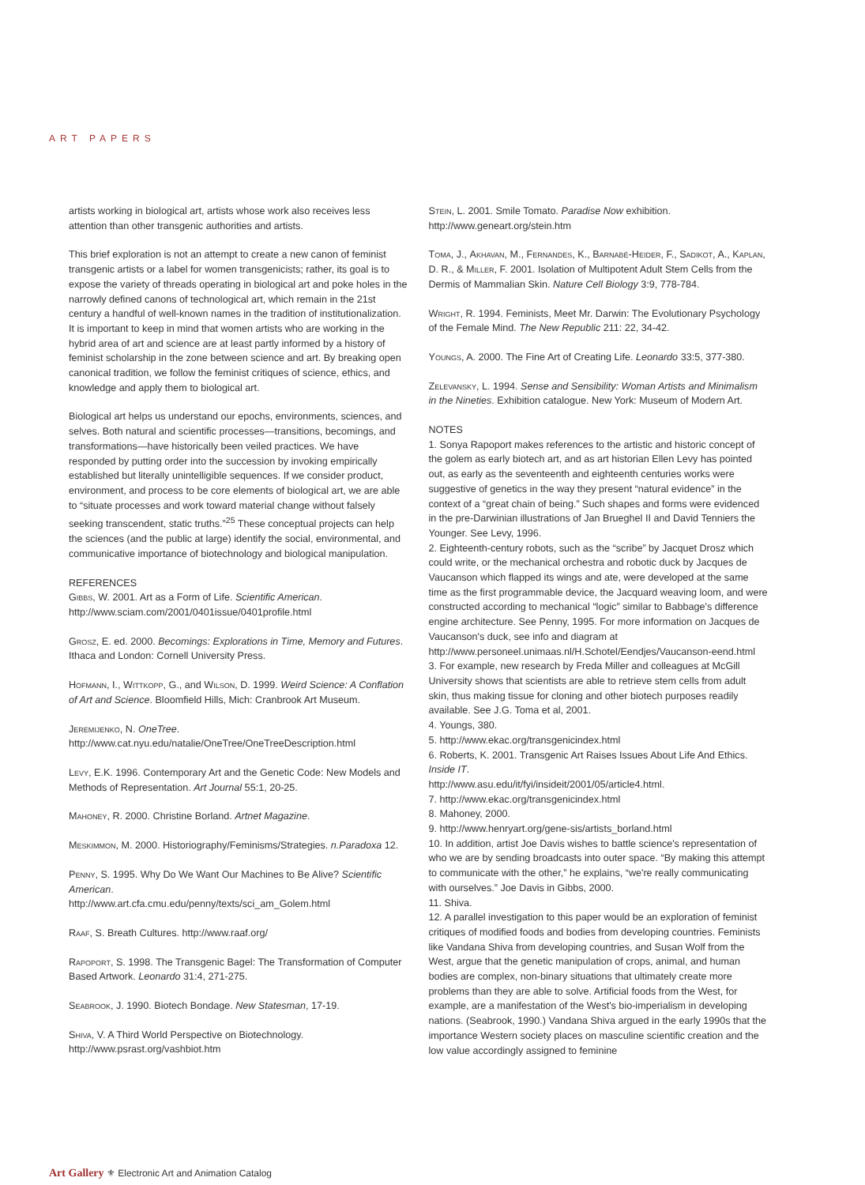ART PAPERS
artists working in biological art, artists whose work also receives less attention than other transgenic authorities and artists.
This brief exploration is not an attempt to create a new canon of feminist transgenic artists or a label for women transgenicists; rather, its goal is to expose the variety of threads operating in biological art and poke holes in the narrowly defined canons of technological art, which remain in the 21st century a handful of well-known names in the tradition of institutionalization. It is important to keep in mind that women artists who are working in the hybrid area of art and science are at least partly informed by a history of feminist scholarship in the zone between science and art. By breaking open canonical tradition, we follow the feminist critiques of science, ethics, and knowledge and apply them to biological art.
Biological art helps us understand our epochs, environments, sciences, and selves. Both natural and scientific processes—transitions, becomings, and transformations—have historically been veiled practices. We have responded by putting order into the succession by invoking empirically established but literally unintelligible sequences. If we consider product, environment, and process to be core elements of biological art, we are able to “situate processes and work toward material change without falsely seeking transcendent, static truths.”<sup>25</sup> These conceptual projects can help the sciences (and the public at large) identify the social, environmental, and communicative importance of biotechnology and biological manipulation.
REFERENCES
Gibbs, W. 2001. Art as a Form of Life. Scientific American. http://www.sciam.com/2001/0401issue/0401profile.html
Grosz, E. ed. 2000. Becomings: Explorations in Time, Memory and Futures. Ithaca and London: Cornell University Press.
Hofmann, I., Wittkopp, G., and Wilson, D. 1999. Weird Science: A Conflation of Art and Science. Bloomfield Hills, Mich: Cranbrook Art Museum.
Jeremijenko, N. OneTree.
http://www.cat.nyu.edu/natalie/OneTree/OneTreeDescription.html
Levy, E.K. 1996. Contemporary Art and the Genetic Code: New Models and Methods of Representation. Art Journal 55:1, 20-25.
Mahoney, R. 2000. Christine Borland. Artnet Magazine.
Meskimmon, M. 2000. Historiography/Feminisms/Strategies. n.Paradoxa 12.
Penny, S. 1995. Why Do We Want Our Machines to Be Alive? Scientific American.
http://www.art.cfa.cmu.edu/penny/texts/sci_am_Golem.html
Raaf, S. Breath Cultures. http://www.raaf.org/
Rapoport, S. 1998. The Transgenic Bagel: The Transformation of Computer Based Artwork. Leonardo 31:4, 271-275.
Seabrook, J. 1990. Biotech Bondage. New Statesman, 17-19.
Shiva, V. A Third World Perspective on Biotechnology.
http://www.psrast.org/vashbiot.htm
Stein, L. 2001. Smile Tomato. Paradise Now exhibition.
http://www.geneart.org/stein.htm
Toma, J., Akhavan, M., Fernandes, K., Barnabé-Heider, F., Sadikot, A., Kaplan, D. R., & Miller, F. 2001. Isolation of Multipotent Adult Stem Cells from the Dermis of Mammalian Skin. Nature Cell Biology 3:9, 778-784.
Wright, R. 1994. Feminists, Meet Mr. Darwin: The Evolutionary Psychology of the Female Mind. The New Republic 211: 22, 34-42.
Youngs, A. 2000. The Fine Art of Creating Life. Leonardo 33:5, 377-380.
Zelevansky, L. 1994. Sense and Sensibility: Woman Artists and Minimalism in the Nineties. Exhibition catalogue. New York: Museum of Modern Art.
NOTES
1. Sonya Rapoport makes references to the artistic and historic concept of the golem as early biotech art, and as art historian Ellen Levy has pointed out, as early as the seventeenth and eighteenth centuries works were suggestive of genetics in the way they present “natural evidence” in the context of a “great chain of being.” Such shapes and forms were evidenced in the pre-Darwinian illustrations of Jan Brueghel II and David Tenniers the Younger. See Levy, 1996.
2. Eighteenth-century robots, such as the “scribe” by Jacquet Drosz which could write, or the mechanical orchestra and robotic duck by Jacques de Vaucanson which flapped its wings and ate, were developed at the same time as the first programmable device, the Jacquard weaving loom, and were constructed according to mechanical “logic” similar to Babbage's difference engine architecture. See Penny, 1995. For more information on Jacques de Vaucanson's duck, see info and diagram at http://www.personeel.unimaas.nl/H.Schotel/Eendjes/Vaucanson-eend.html
3. For example, new research by Freda Miller and colleagues at McGill University shows that scientists are able to retrieve stem cells from adult skin, thus making tissue for cloning and other biotech purposes readily available. See J.G. Toma et al, 2001.
4. Youngs, 380.
5. http://www.ekac.org/transgenicindex.html
6. Roberts, K. 2001. Transgenic Art Raises Issues About Life And Ethics. Inside IT.
http://www.asu.edu/it/fyi/insideit/2001/05/article4.html.
7. http://www.ekac.org/transgenicindex.html
8. Mahoney, 2000.
9. http://www.henryart.org/gene-sis/artists_borland.html
10. In addition, artist Joe Davis wishes to battle science's representation of who we are by sending broadcasts into outer space. “By making this attempt to communicate with the other,” he explains, “we're really communicating with ourselves.” Joe Davis in Gibbs, 2000.
11. Shiva.
12. A parallel investigation to this paper would be an exploration of feminist critiques of modified foods and bodies from developing countries. Feminists like Vandana Shiva from developing countries, and Susan Wolf from the West, argue that the genetic manipulation of crops, animal, and human bodies are complex, non-binary situations that ultimately create more problems than they are able to solve. Artificial foods from the West, for example, are a manifestation of the West's bio-imperialism in developing nations. (Seabrook, 1990.) Vandana Shiva argued in the early 1990s that the importance Western society places on masculine scientific creation and the low value accordingly assigned to feminine
Art Gallery ⚜ Electronic Art and Animation Catalog